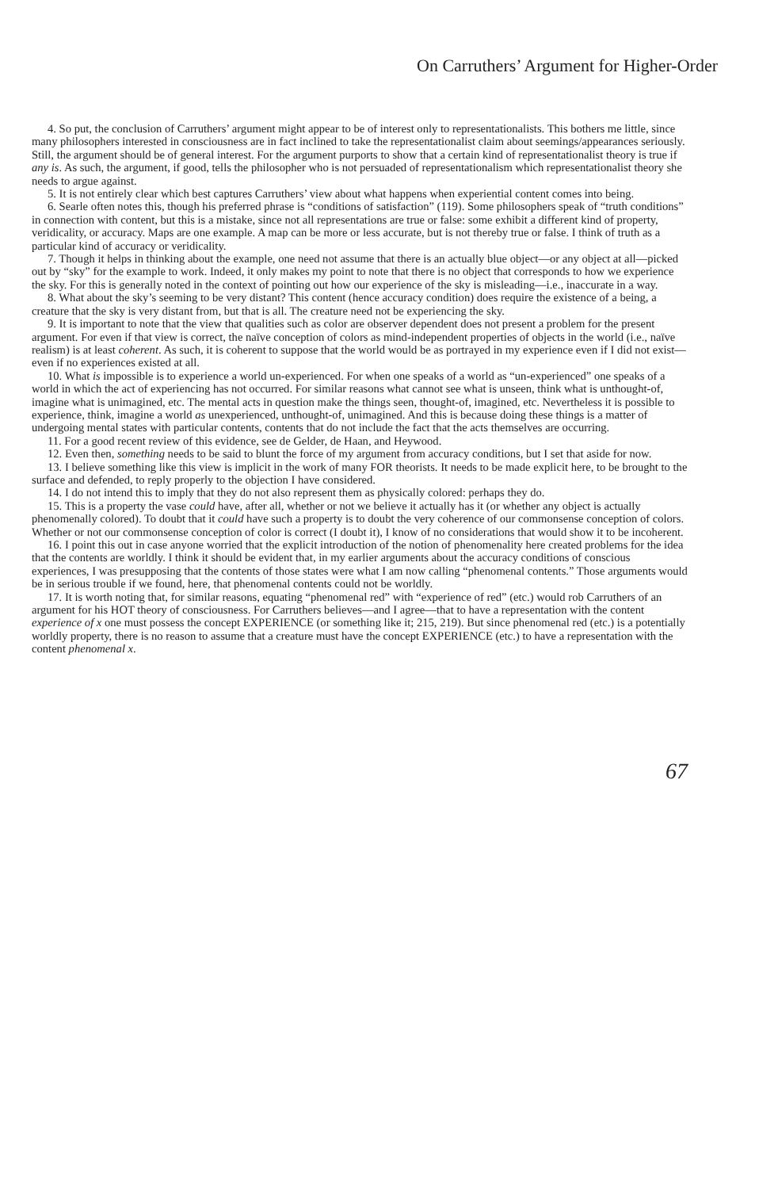On Carruthers’ Argument for Higher-Order
4. So put, the conclusion of Carruthers’ argument might appear to be of interest only to representationalists. This bothers me little, since many philosophers interested in consciousness are in fact inclined to take the representationalist claim about seemings/appearances seriously. Still, the argument should be of general interest. For the argument purports to show that a certain kind of representationalist theory is true if any is. As such, the argument, if good, tells the philosopher who is not persuaded of representationalism which representationalist theory she needs to argue against.
5. It is not entirely clear which best captures Carruthers’ view about what happens when experiential content comes into being.
6. Searle often notes this, though his preferred phrase is “conditions of satisfaction” (119). Some philosophers speak of “truth conditions” in connection with content, but this is a mistake, since not all representations are true or false: some exhibit a different kind of property, veridicality, or accuracy. Maps are one example. A map can be more or less accurate, but is not thereby true or false. I think of truth as a particular kind of accuracy or veridicality.
7. Though it helps in thinking about the example, one need not assume that there is an actually blue object—or any object at all—picked out by “sky” for the example to work. Indeed, it only makes my point to note that there is no object that corresponds to how we experience the sky. For this is generally noted in the context of pointing out how our experience of the sky is misleading—i.e., inaccurate in a way.
8. What about the sky’s seeming to be very distant? This content (hence accuracy condition) does require the existence of a being, a creature that the sky is very distant from, but that is all. The creature need not be experiencing the sky.
9. It is important to note that the view that qualities such as color are observer dependent does not present a problem for the present argument. For even if that view is correct, the naïve conception of colors as mind-independent properties of objects in the world (i.e., naïve realism) is at least coherent. As such, it is coherent to suppose that the world would be as portrayed in my experience even if I did not exist—even if no experiences existed at all.
10. What is impossible is to experience a world un-experienced. For when one speaks of a world as “un-experienced” one speaks of a world in which the act of experiencing has not occurred. For similar reasons what cannot see what is unseen, think what is unthought-of, imagine what is unimagined, etc. The mental acts in question make the things seen, thought-of, imagined, etc. Nevertheless it is possible to experience, think, imagine a world as unexperienced, unthought-of, unimagined. And this is because doing these things is a matter of undergoing mental states with particular contents, contents that do not include the fact that the acts themselves are occurring.
11. For a good recent review of this evidence, see de Gelder, de Haan, and Heywood.
12. Even then, something needs to be said to blunt the force of my argument from accuracy conditions, but I set that aside for now.
13. I believe something like this view is implicit in the work of many FOR theorists. It needs to be made explicit here, to be brought to the surface and defended, to reply properly to the objection I have considered.
14. I do not intend this to imply that they do not also represent them as physically colored: perhaps they do.
15. This is a property the vase could have, after all, whether or not we believe it actually has it (or whether any object is actually phenomenally colored). To doubt that it could have such a property is to doubt the very coherence of our commonsense conception of colors. Whether or not our commonsense conception of color is correct (I doubt it), I know of no considerations that would show it to be incoherent.
16. I point this out in case anyone worried that the explicit introduction of the notion of phenomenality here created problems for the idea that the contents are worldly. I think it should be evident that, in my earlier arguments about the accuracy conditions of conscious experiences, I was presupposing that the contents of those states were what I am now calling “phenomenal contents.” Those arguments would be in serious trouble if we found, here, that phenomenal contents could not be worldly.
17. It is worth noting that, for similar reasons, equating “phenomenal red” with “experience of red” (etc.) would rob Carruthers of an argument for his HOT theory of consciousness. For Carruthers believes—and I agree—that to have a representation with the content experience of x one must possess the concept EXPERIENCE (or something like it; 215, 219). But since phenomenal red (etc.) is a potentially worldly property, there is no reason to assume that a creature must have the concept EXPERIENCE (etc.) to have a representation with the content phenomenal x.
67